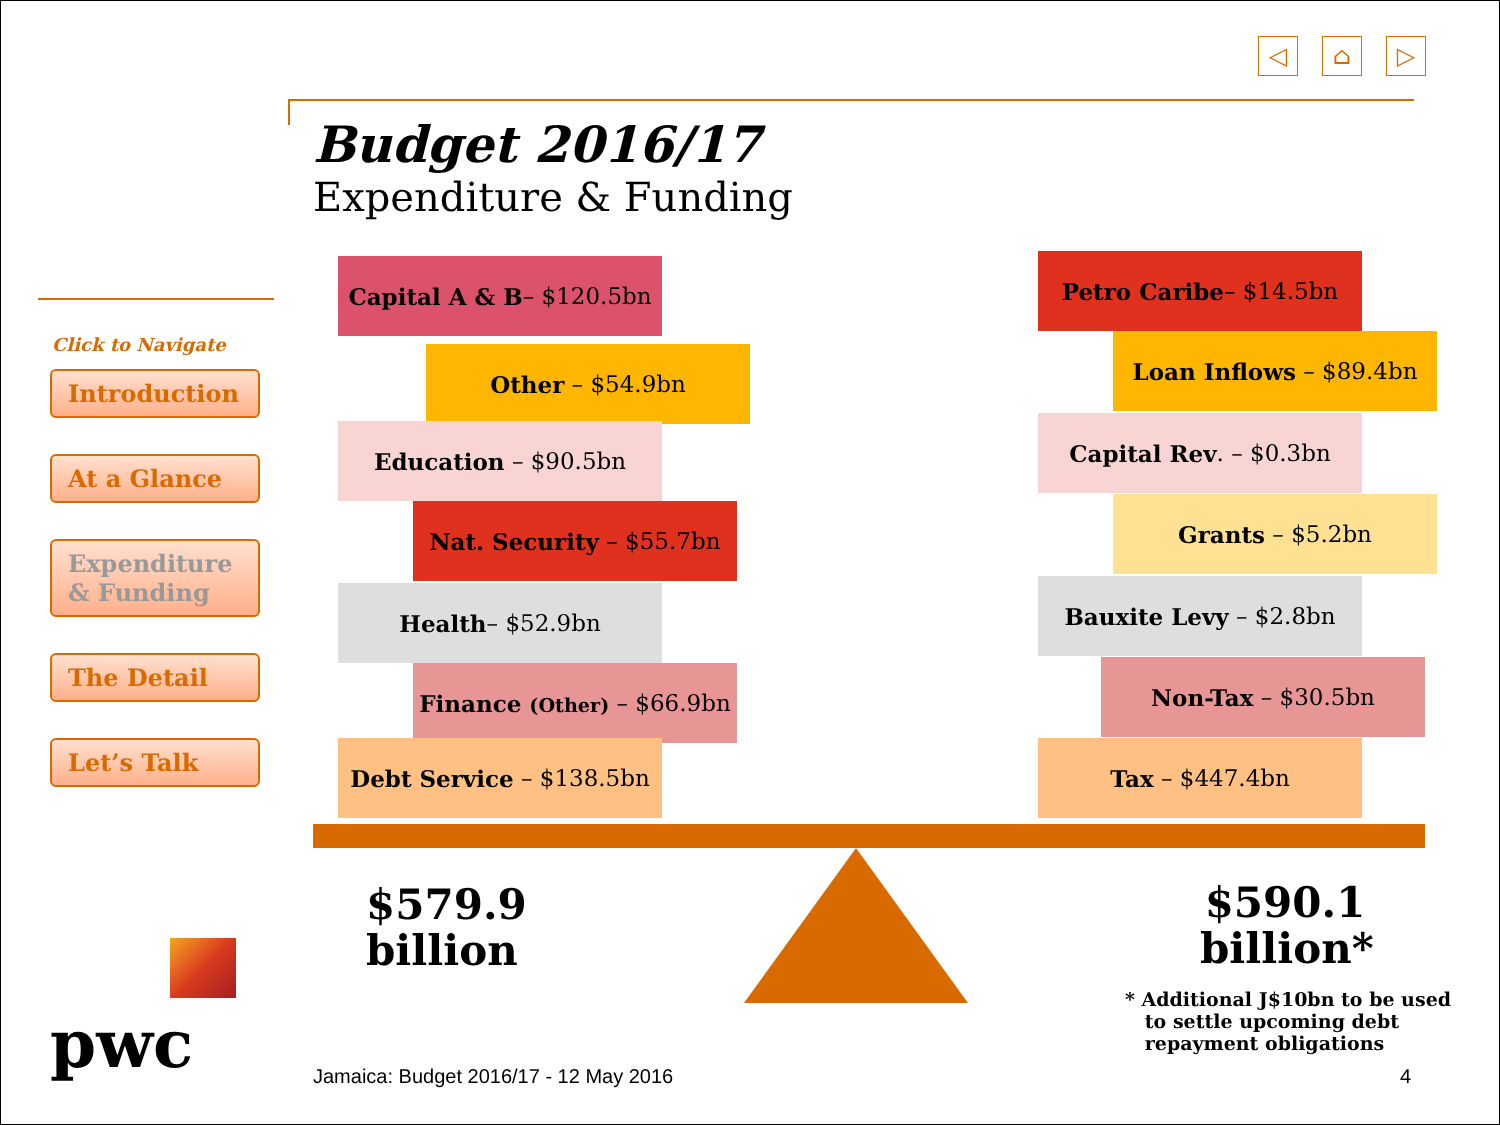◁ ⌂ ▷
Budget 2016/17
Expenditure & Funding
Click to Navigate
Introduction
At a Glance
Expenditure & Funding
The Detail
Let’s Talk
Capital A & B – $120.5bn
Other – $54.9bn
Education – $90.5bn
Nat. Security – $55.7bn
Health – $52.9bn
Finance (Other) – $66.9bn
Debt Service – $138.5bn
Petro Caribe – $14.5bn
Loan Inflows – $89.4bn
Capital Rev. – $0.3bn
Grants – $5.2bn
Bauxite Levy – $2.8bn
Non-Tax – $30.5bn
Tax – $447.4bn
$579.9
billion
$590.1
billion*
* Additional J$10bn to be used
to settle upcoming debt
repayment obligations
Jamaica: Budget 2016/17 - 12 May 2016
4
pwc